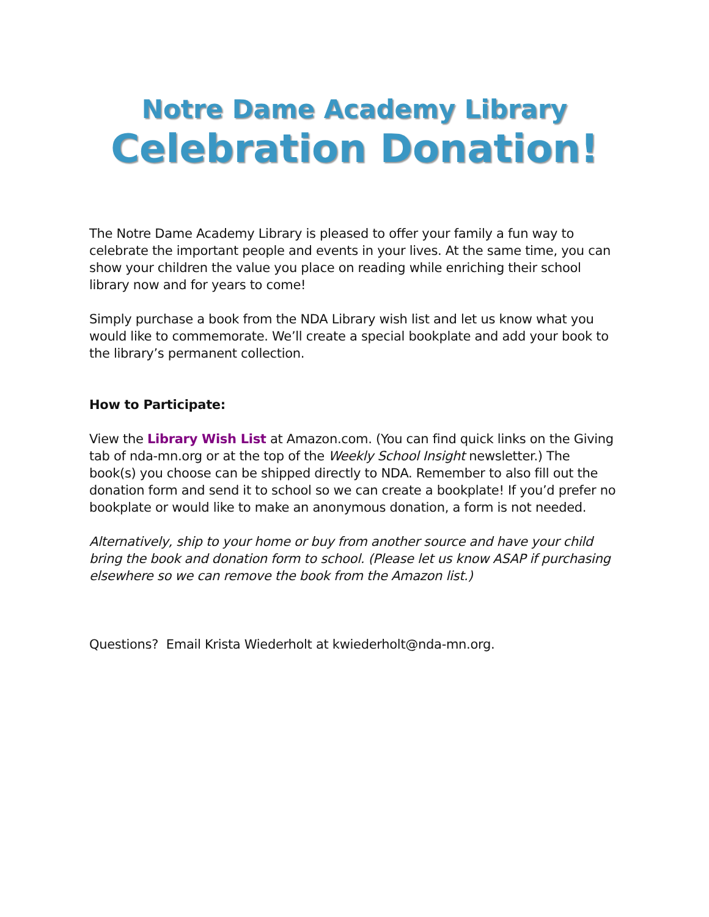Notre Dame Academy Library
Celebration Donation!
The Notre Dame Academy Library is pleased to offer your family a fun way to celebrate the important people and events in your lives. At the same time, you can show your children the value you place on reading while enriching their school library now and for years to come!
Simply purchase a book from the NDA Library wish list and let us know what you would like to commemorate. We’ll create a special bookplate and add your book to the library’s permanent collection.
How to Participate:
View the Library Wish List at Amazon.com. (You can find quick links on the Giving tab of nda-mn.org or at the top of the Weekly School Insight newsletter.) The book(s) you choose can be shipped directly to NDA. Remember to also fill out the donation form and send it to school so we can create a bookplate! If you’d prefer no bookplate or would like to make an anonymous donation, a form is not needed.
Alternatively, ship to your home or buy from another source and have your child bring the book and donation form to school. (Please let us know ASAP if purchasing elsewhere so we can remove the book from the Amazon list.)
Questions? Email Krista Wiederholt at kwiederholt@nda-mn.org.